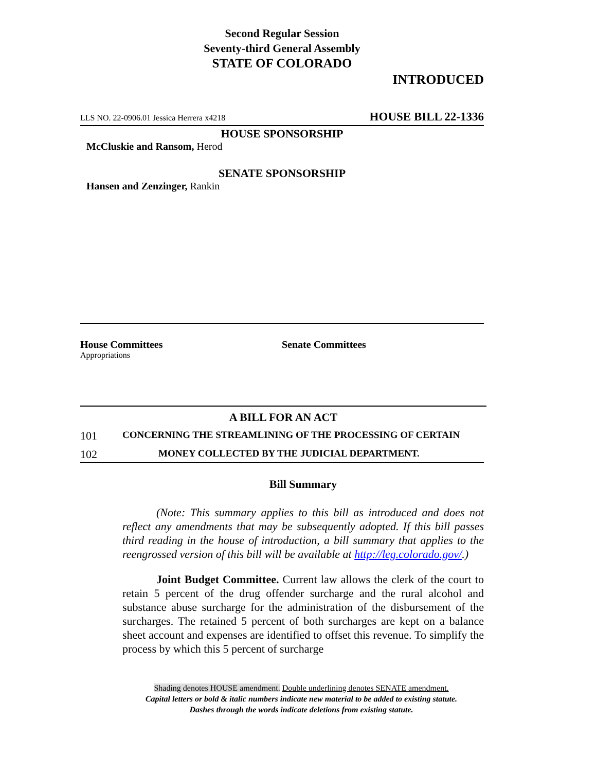Second Regular Session
Seventy-third General Assembly
STATE OF COLORADO
INTRODUCED
LLS NO. 22-0906.01 Jessica Herrera x4218 HOUSE BILL 22-1336
HOUSE SPONSORSHIP
McCluskie and Ransom, Herod
SENATE SPONSORSHIP
Hansen and Zenzinger, Rankin
House Committees
Appropriations
Senate Committees
A BILL FOR AN ACT
101 CONCERNING THE STREAMLINING OF THE PROCESSING OF CERTAIN
102 MONEY COLLECTED BY THE JUDICIAL DEPARTMENT.
Bill Summary
   (Note: This summary applies to this bill as introduced and does not reflect any amendments that may be subsequently adopted. If this bill passes third reading in the house of introduction, a bill summary that applies to the reengrossed version of this bill will be available at http://leg.colorado.gov/.)
   Joint Budget Committee. Current law allows the clerk of the court to retain 5 percent of the drug offender surcharge and the rural alcohol and substance abuse surcharge for the administration of the disbursement of the surcharges. The retained 5 percent of both surcharges are kept on a balance sheet account and expenses are identified to offset this revenue. To simplify the process by which this 5 percent of surcharge
Shading denotes HOUSE amendment. Double underlining denotes SENATE amendment.
Capital letters or bold & italic numbers indicate new material to be added to existing statute.
Dashes through the words indicate deletions from existing statute.